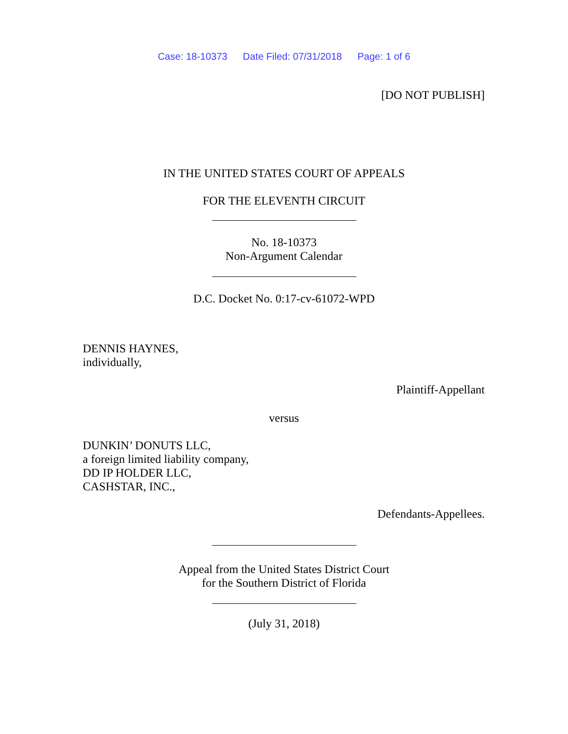Case: 18-10373 Date Filed: 07/31/2018 Page: 1 of 6
[DO NOT PUBLISH]
IN THE UNITED STATES COURT OF APPEALS
FOR THE ELEVENTH CIRCUIT
No. 18-10373
Non-Argument Calendar
D.C. Docket No. 0:17-cv-61072-WPD
DENNIS HAYNES,
individually,
Plaintiff-Appellant
versus
DUNKIN’ DONUTS LLC,
a foreign limited liability company,
DD IP HOLDER LLC,
CASHSTAR, INC.,
Defendants-Appellees.
Appeal from the United States District Court
for the Southern District of Florida
(July 31, 2018)